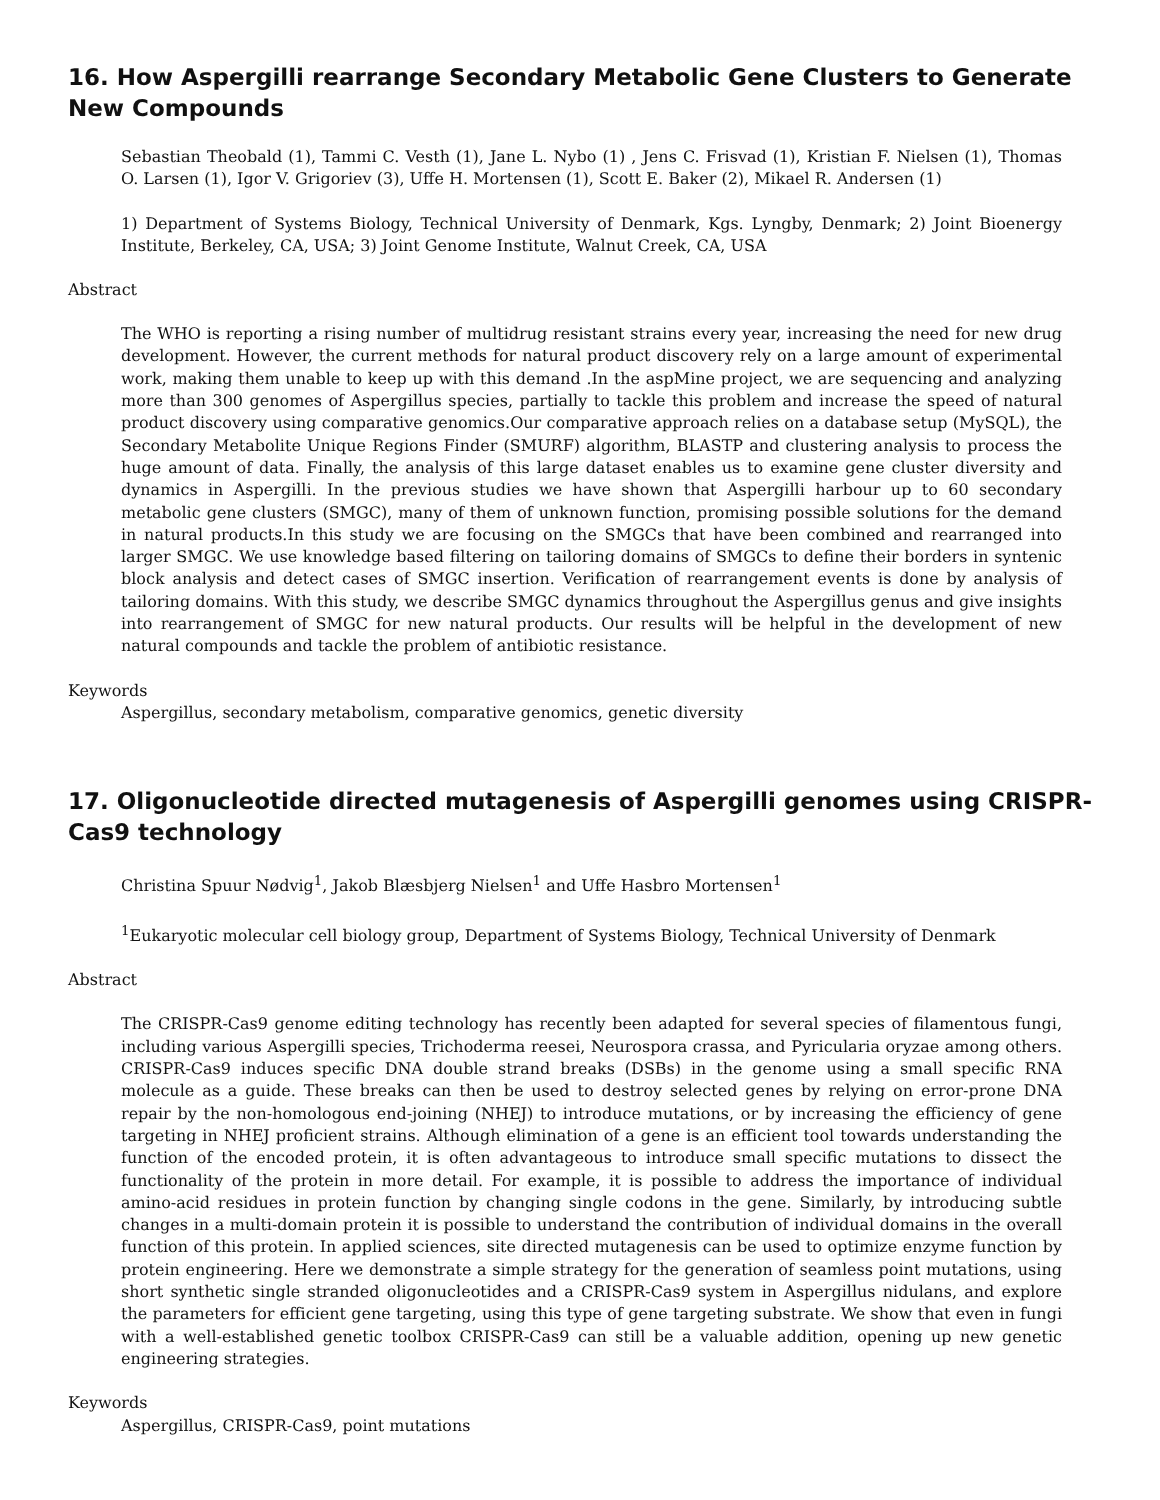16. How Aspergilli rearrange Secondary Metabolic Gene Clusters to Generate New Compounds
Sebastian Theobald (1), Tammi C. Vesth (1), Jane L. Nybo (1) , Jens C. Frisvad (1), Kristian F. Nielsen (1), Thomas O. Larsen (1), Igor V. Grigoriev (3), Uffe H. Mortensen (1), Scott E. Baker (2), Mikael R. Andersen (1)
1) Department of Systems Biology, Technical University of Denmark, Kgs. Lyngby, Denmark; 2) Joint Bioenergy Institute, Berkeley, CA, USA; 3) Joint Genome Institute, Walnut Creek, CA, USA
Abstract
The WHO is reporting a rising number of multidrug resistant strains every year, increasing the need for new drug development. However, the current methods for natural product discovery rely on a large amount of experimental work, making them unable to keep up with this demand .In the aspMine project, we are sequencing and analyzing more than 300 genomes of Aspergillus species, partially to tackle this problem and increase the speed of natural product discovery using comparative genomics.Our comparative approach relies on a database setup (MySQL), the Secondary Metabolite Unique Regions Finder (SMURF) algorithm, BLASTP and clustering analysis to process the huge amount of data. Finally, the analysis of this large dataset enables us to examine gene cluster diversity and dynamics in Aspergilli. In the previous studies we have shown that Aspergilli harbour up to 60 secondary metabolic gene clusters (SMGC), many of them of unknown function, promising possible solutions for the demand in natural products.In this study we are focusing on the SMGCs that have been combined and rearranged into larger SMGC. We use knowledge based filtering on tailoring domains of SMGCs to define their borders in syntenic block analysis and detect cases of SMGC insertion. Verification of rearrangement events is done by analysis of tailoring domains. With this study, we describe SMGC dynamics throughout the Aspergillus genus and give insights into rearrangement of SMGC for new natural products. Our results will be helpful in the development of new natural compounds and tackle the problem of antibiotic resistance.
Keywords
Aspergillus, secondary metabolism, comparative genomics, genetic diversity
17. Oligonucleotide directed mutagenesis of Aspergilli genomes using CRISPR-Cas9 technology
Christina Spuur Nødvig<sup>1</sup>, Jakob Blæsbjerg Nielsen<sup>1</sup> and Uffe Hasbro Mortensen<sup>1</sup>
<sup>1</sup> Eukaryotic molecular cell biology group, Department of Systems Biology, Technical University of Denmark
Abstract
The CRISPR-Cas9 genome editing technology has recently been adapted for several species of filamentous fungi, including various Aspergilli species, Trichoderma reesei, Neurospora crassa, and Pyricularia oryzae among others. CRISPR-Cas9 induces specific DNA double strand breaks (DSBs) in the genome using a small specific RNA molecule as a guide. These breaks can then be used to destroy selected genes by relying on error-prone DNA repair by the non-homologous end-joining (NHEJ) to introduce mutations, or by increasing the efficiency of gene targeting in NHEJ proficient strains. Although elimination of a gene is an efficient tool towards understanding the function of the encoded protein, it is often advantageous to introduce small specific mutations to dissect the functionality of the protein in more detail. For example, it is possible to address the importance of individual amino-acid residues in protein function by changing single codons in the gene. Similarly, by introducing subtle changes in a multi-domain protein it is possible to understand the contribution of individual domains in the overall function of this protein. In applied sciences, site directed mutagenesis can be used to optimize enzyme function by protein engineering. Here we demonstrate a simple strategy for the generation of seamless point mutations, using short synthetic single stranded oligonucleotides and a CRISPR-Cas9 system in Aspergillus nidulans, and explore the parameters for efficient gene targeting, using this type of gene targeting substrate. We show that even in fungi with a well-established genetic toolbox CRISPR-Cas9 can still be a valuable addition, opening up new genetic engineering strategies.
Keywords
Aspergillus, CRISPR-Cas9, point mutations